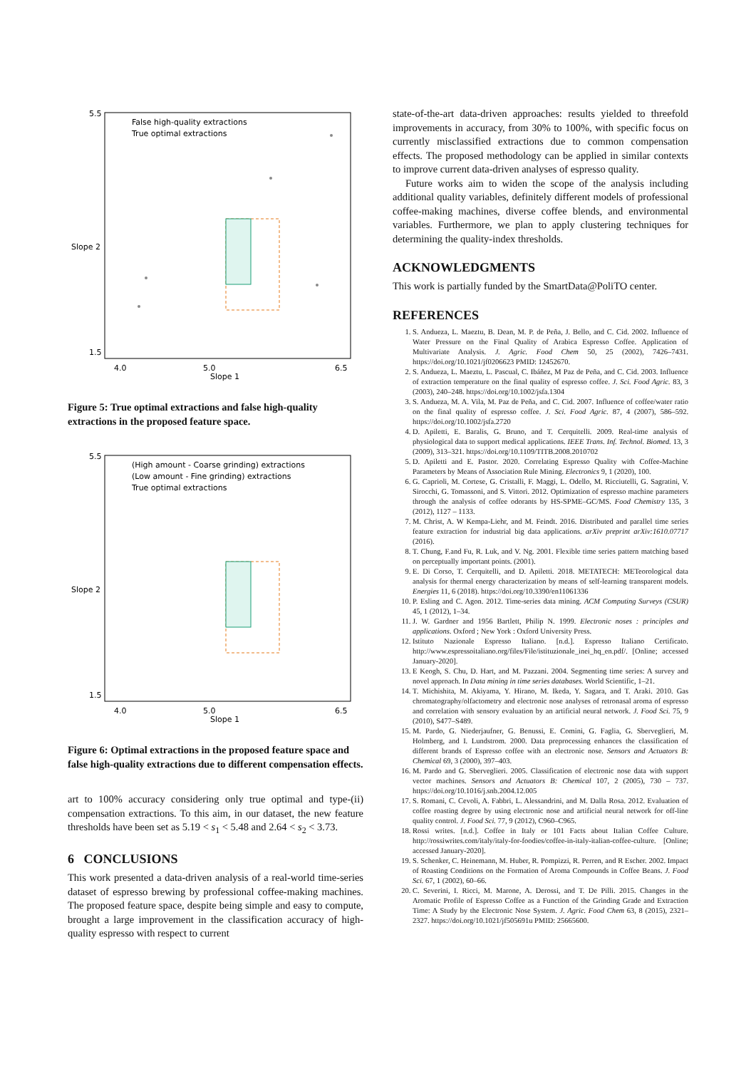False high-quality extractions
True optimal extractions
5.5
1.5
4.0
5.0
6.5
Slope 1
Slope 2
Figure 5: True optimal extractions and false high-quality extractions in the proposed feature space.
(High amount - Coarse grinding) extractions
(Low amount - Fine grinding) extractions
True optimal extractions
5.5
1.5
4.0
5.0
6.5
Slope 1
Slope 2
Figure 6: Optimal extractions in the proposed feature space and false high-quality extractions due to different compensation effects.
art to 100% accuracy considering only true optimal and type-(ii) compensation extractions. To this aim, in our dataset, the new feature thresholds have been set as 5.19 < s<sub>1</sub> < 5.48 and 2.64 < s<sub>2</sub> < 3.73.
6 CONCLUSIONS
This work presented a data-driven analysis of a real-world time-series dataset of espresso brewing by professional coffee-making machines. The proposed feature space, despite being simple and easy to compute, brought a large improvement in the classification accuracy of high-quality espresso with respect to current
state-of-the-art data-driven approaches: results yielded to threefold improvements in accuracy, from 30% to 100%, with specific focus on currently misclassified extractions due to common compensation effects. The proposed methodology can be applied in similar contexts to improve current data-driven analyses of espresso quality.
Future works aim to widen the scope of the analysis including additional quality variables, definitely different models of professional coffee-making machines, diverse coffee blends, and environmental variables. Furthermore, we plan to apply clustering techniques for determining the quality-index thresholds.
ACKNOWLEDGMENTS
This work is partially funded by the SmartData@PoliTO center.
REFERENCES
1. S. Andueza, L. Maeztu, B. Dean, M. P. de Peña, J. Bello, and C. Cid. 2002. Influence of Water Pressure on the Final Quality of Arabica Espresso Coffee. Application of Multivariate Analysis. J. Agric. Food Chem 50, 25 (2002), 7426–7431. https://doi.org/10.1021/jf0206623 PMID: 12452670.
2. S. Andueza, L. Maeztu, L. Pascual, C. Ibáñez, M Paz de Peña, and C. Cid. 2003. Influence of extraction temperature on the final quality of espresso coffee. J. Sci. Food Agric. 83, 3 (2003), 240–248. https://doi.org/10.1002/jsfa.1304
3. S. Andueza, M. A. Vila, M. Paz de Peña, and C. Cid. 2007. Influence of coffee/water ratio on the final quality of espresso coffee. J. Sci. Food Agric. 87, 4 (2007), 586–592. https://doi.org/10.1002/jsfa.2720
4. D. Apiletti, E. Baralis, G. Bruno, and T. Cerquitelli. 2009. Real-time analysis of physiological data to support medical applications. IEEE Trans. Inf. Technol. Biomed. 13, 3 (2009), 313–321. https://doi.org/10.1109/TITB.2008.2010702
5. D. Apiletti and E. Pastor. 2020. Correlating Espresso Quality with Coffee-Machine Parameters by Means of Association Rule Mining. Electronics 9, 1 (2020), 100.
6. G. Caprioli, M. Cortese, G. Cristalli, F. Maggi, L. Odello, M. Ricciutelli, G. Sagratini, V. Sirocchi, G. Tomassoni, and S. Vittori. 2012. Optimization of espresso machine parameters through the analysis of coffee odorants by HS-SPME–GC/MS. Food Chemistry 135, 3 (2012), 1127 – 1133.
7. M. Christ, A. W Kempa-Liehr, and M. Feindt. 2016. Distributed and parallel time series feature extraction for industrial big data applications. arXiv preprint arXiv:1610.07717 (2016).
8. T. Chung, F.and Fu, R. Luk, and V. Ng. 2001. Flexible time series pattern matching based on perceptually important points. (2001).
9. E. Di Corso, T. Cerquitelli, and D. Apiletti. 2018. METATECH: METeorological data analysis for thermal energy characterization by means of self-learning transparent models. Energies 11, 6 (2018). https://doi.org/10.3390/en11061336
10. P. Esling and C. Agon. 2012. Time-series data mining. ACM Computing Surveys (CSUR) 45, 1 (2012), 1–34.
11. J. W. Gardner and 1956 Bartlett, Philip N. 1999. Electronic noses : principles and applications. Oxford ; New York : Oxford University Press.
12. Istituto Nazionale Espresso Italiano. [n.d.]. Espresso Italiano Certificato. http://www.espressoitaliano.org/files/File/istituzionale_inei_hq_en.pdf/. [Online; accessed January-2020].
13. E Keogh, S. Chu, D. Hart, and M. Pazzani. 2004. Segmenting time series: A survey and novel approach. In Data mining in time series databases. World Scientific, 1–21.
14. T. Michishita, M. Akiyama, Y. Hirano, M. Ikeda, Y. Sagara, and T. Araki. 2010. Gas chromatography/olfactometry and electronic nose analyses of retronasal aroma of espresso and correlation with sensory evaluation by an artificial neural network. J. Food Sci. 75, 9 (2010), S477–S489.
15. M. Pardo, G. Niederjaufner, G. Benussi, E. Comini, G. Faglia, G. Sberveglieri, M. Holmberg, and I. Lundstrom. 2000. Data preprocessing enhances the classification of different brands of Espresso coffee with an electronic nose. Sensors and Actuators B: Chemical 69, 3 (2000), 397–403.
16. M. Pardo and G. Sberveglieri. 2005. Classification of electronic nose data with support vector machines. Sensors and Actuators B: Chemical 107, 2 (2005), 730 – 737. https://doi.org/10.1016/j.snb.2004.12.005
17. S. Romani, C. Cevoli, A. Fabbri, L. Alessandrini, and M. Dalla Rosa. 2012. Evaluation of coffee roasting degree by using electronic nose and artificial neural network for off-line quality control. J. Food Sci. 77, 9 (2012), C960–C965.
18. Rossi writes. [n.d.]. Coffee in Italy or 101 Facts about Italian Coffee Culture. http://rossiwrites.com/italy/italy-for-foodies/coffee-in-italy-italian-coffee-culture. [Online; accessed January-2020].
19. S. Schenker, C. Heinemann, M. Huber, R. Pompizzi, R. Perren, and R Escher. 2002. Impact of Roasting Conditions on the Formation of Aroma Compounds in Coffee Beans. J. Food Sci. 67, 1 (2002), 60–66.
20. C. Severini, I. Ricci, M. Marone, A. Derossi, and T. De Pilli. 2015. Changes in the Aromatic Profile of Espresso Coffee as a Function of the Grinding Grade and Extraction Time: A Study by the Electronic Nose System. J. Agric. Food Chem 63, 8 (2015), 2321–2327. https://doi.org/10.1021/jf505691u PMID: 25665600.